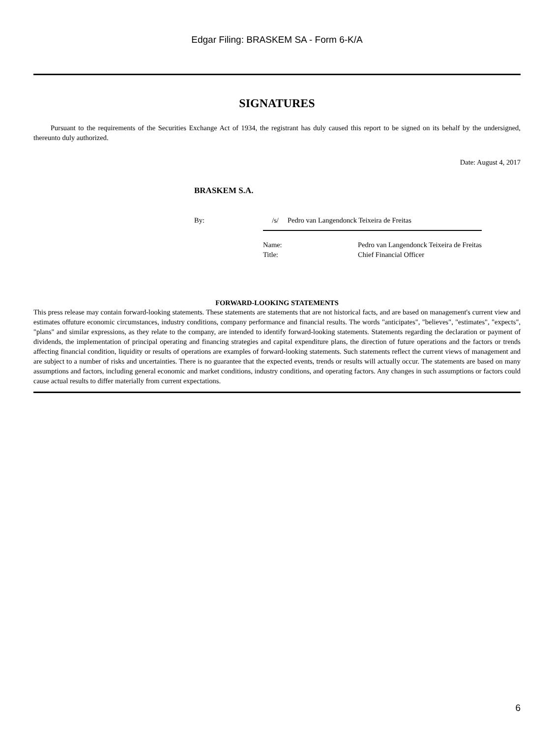Edgar Filing: BRASKEM SA - Form 6-K/A
SIGNATURES
Pursuant to the requirements of the Securities Exchange Act of 1934, the registrant has duly caused this report to be signed on its behalf by the undersigned, thereunto duly authorized.
Date: August 4, 2017
BRASKEM S.A.
| By: | /s/ Pedro van Langendonck Teixeira de Freitas | | |
| | Name: Title: | Pedro van Langendonck Teixeira de Freitas Chief Financial Officer | |
FORWARD-LOOKING STATEMENTS
This press release may contain forward-looking statements. These statements are statements that are not historical facts, and are based on management's current view and estimates offuture economic circumstances, industry conditions, company performance and financial results. The words "anticipates", "believes", "estimates", "expects", "plans" and similar expressions, as they relate to the company, are intended to identify forward-looking statements. Statements regarding the declaration or payment of dividends, the implementation of principal operating and financing strategies and capital expenditure plans, the direction of future operations and the factors or trends affecting financial condition, liquidity or results of operations are examples of forward-looking statements. Such statements reflect the current views of management and are subject to a number of risks and uncertainties. There is no guarantee that the expected events, trends or results will actually occur. The statements are based on many assumptions and factors, including general economic and market conditions, industry conditions, and operating factors. Any changes in such assumptions or factors could cause actual results to differ materially from current expectations.
6